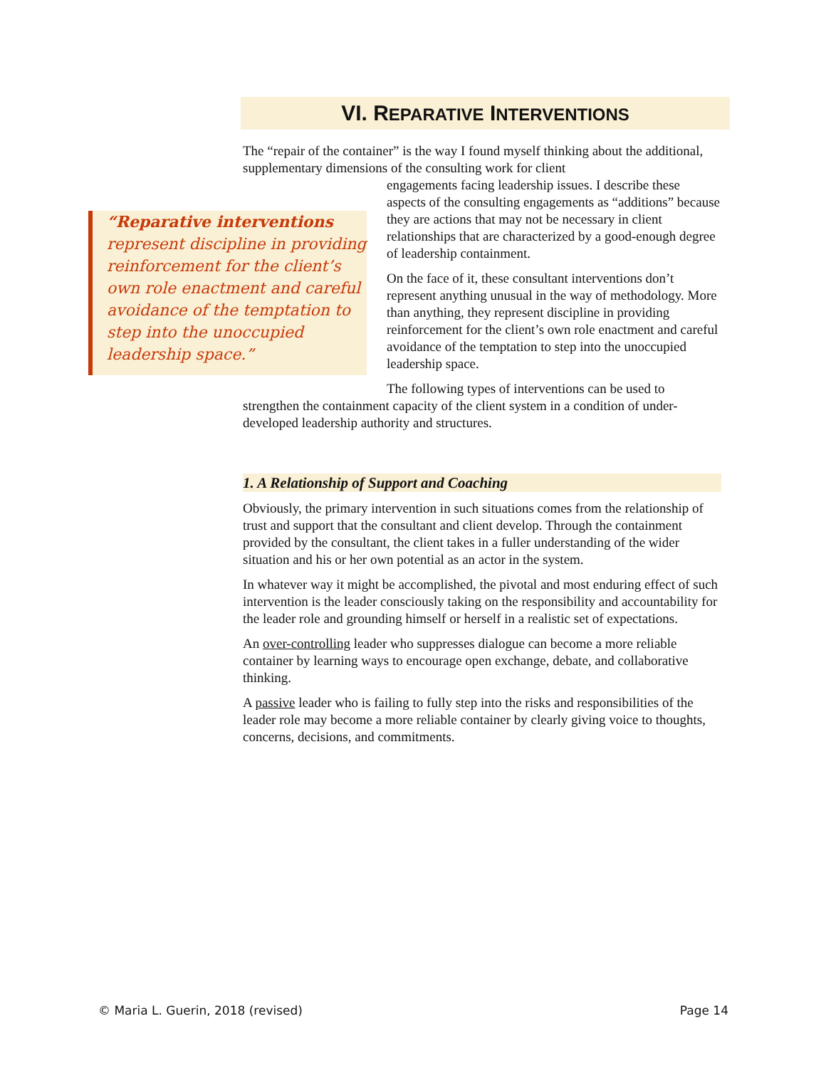VI. REPARATIVE INTERVENTIONS
The “repair of the container” is the way I found myself thinking about the additional, supplementary dimensions of the consulting work for client
“Reparative interventions represent discipline in providing reinforcement for the client’s own role enactment and careful avoidance of the temptation to step into the unoccupied leadership space.”
engagements facing leadership issues. I describe these aspects of the consulting engagements as “additions” because they are actions that may not be necessary in client relationships that are characterized by a good-enough degree of leadership containment.
On the face of it, these consultant interventions don’t represent anything unusual in the way of methodology. More than anything, they represent discipline in providing reinforcement for the client’s own role enactment and careful avoidance of the temptation to step into the unoccupied leadership space.
The following types of interventions can be used to strengthen the containment capacity of the client system in a condition of under-developed leadership authority and structures.
1. A Relationship of Support and Coaching
Obviously, the primary intervention in such situations comes from the relationship of trust and support that the consultant and client develop. Through the containment provided by the consultant, the client takes in a fuller understanding of the wider situation and his or her own potential as an actor in the system.
In whatever way it might be accomplished, the pivotal and most enduring effect of such intervention is the leader consciously taking on the responsibility and accountability for the leader role and grounding himself or herself in a realistic set of expectations.
An over-controlling leader who suppresses dialogue can become a more reliable container by learning ways to encourage open exchange, debate, and collaborative thinking.
A passive leader who is failing to fully step into the risks and responsibilities of the leader role may become a more reliable container by clearly giving voice to thoughts, concerns, decisions, and commitments.
© Maria L. Guerin, 2018 (revised) Page 14